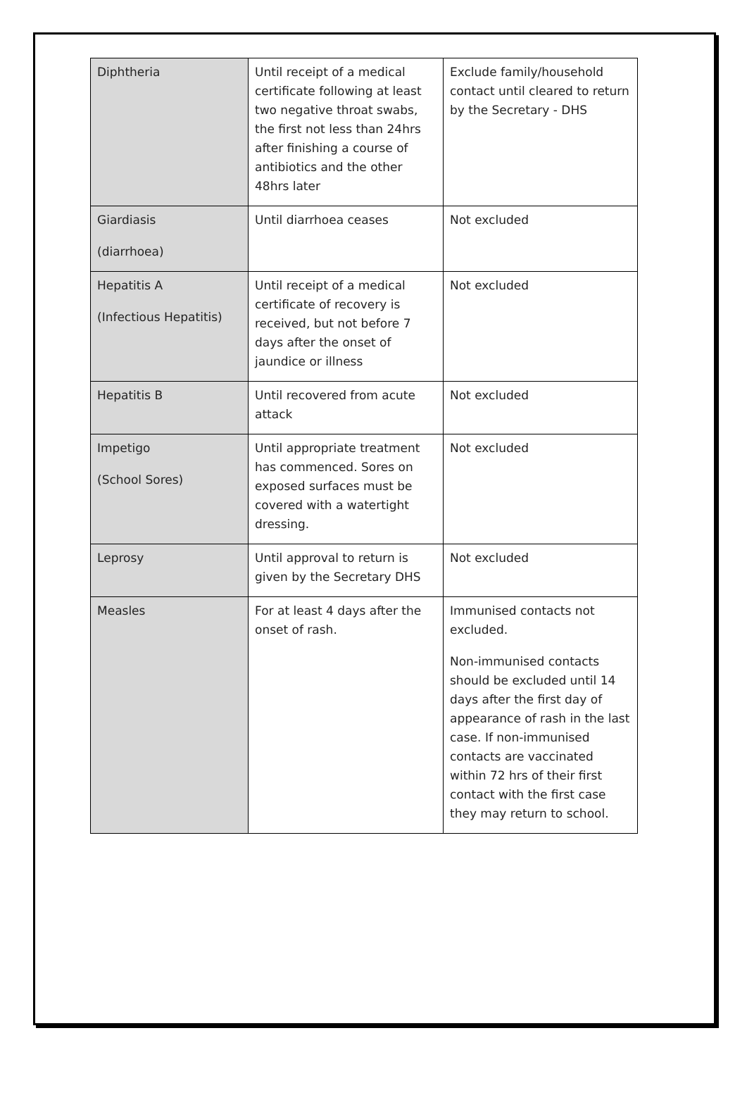| Diphtheria | Until receipt of a medical certificate following at least two negative throat swabs, the first not less than 24hrs after finishing a course of antibiotics and the other 48hrs later | Exclude family/household contact until cleared to return by the Secretary - DHS |
| Giardiasis (diarrhoea) | Until diarrhoea ceases | Not excluded |
| Hepatitis A (Infectious Hepatitis) | Until receipt of a medical certificate of recovery is received, but not before 7 days after the onset of jaundice or illness | Not excluded |
| Hepatitis B | Until recovered from acute attack | Not excluded |
| Impetigo (School Sores) | Until appropriate treatment has commenced. Sores on exposed surfaces must be covered with a watertight dressing. | Not excluded |
| Leprosy | Until approval to return is given by the Secretary DHS | Not excluded |
| Measles | For at least 4 days after the onset of rash. | Immunised contacts not excluded. Non-immunised contacts should be excluded until 14 days after the first day of appearance of rash in the last case. If non-immunised contacts are vaccinated within 72 hrs of their first contact with the first case they may return to school. |